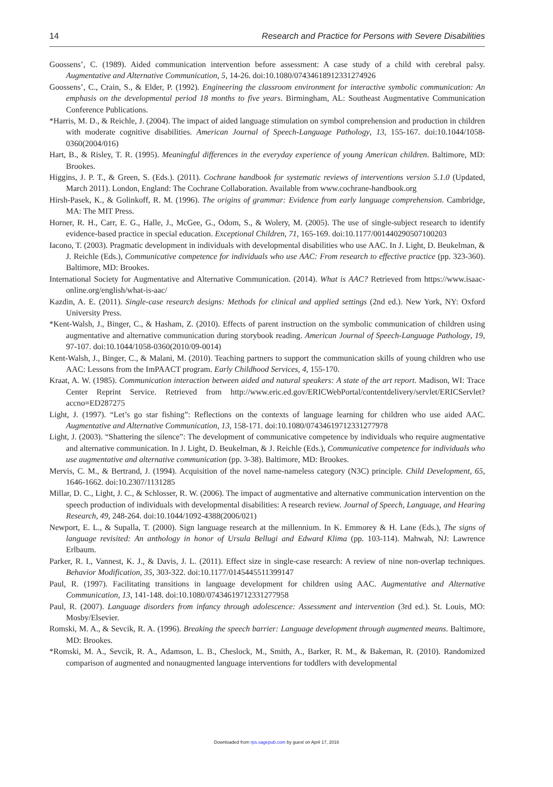14 Research and Practice for Persons with Severe Disabilities
Goossens’, C. (1989). Aided communication intervention before assessment: A case study of a child with cerebral palsy. Augmentative and Alternative Communication, 5, 14-26. doi:10.1080/07434618912331274926
Goossens’, C., Crain, S., & Elder, P. (1992). Engineering the classroom environment for interactive symbolic communication: An emphasis on the developmental period 18 months to five years. Birmingham, AL: Southeast Augmentative Communication Conference Publications.
*Harris, M. D., & Reichle, J. (2004). The impact of aided language stimulation on symbol comprehension and production in children with moderate cognitive disabilities. American Journal of Speech-Language Pathology, 13, 155-167. doi:10.1044/1058-0360(2004/016)
Hart, B., & Risley, T. R. (1995). Meaningful differences in the everyday experience of young American children. Baltimore, MD: Brookes.
Higgins, J. P. T., & Green, S. (Eds.). (2011). Cochrane handbook for systematic reviews of interventions version 5.1.0 (Updated, March 2011). London, England: The Cochrane Collaboration. Available from www.cochrane-handbook.org
Hirsh-Pasek, K., & Golinkoff, R. M. (1996). The origins of grammar: Evidence from early language comprehension. Cambridge, MA: The MIT Press.
Horner, R. H., Carr, E. G., Halle, J., McGee, G., Odom, S., & Wolery, M. (2005). The use of single-subject research to identify evidence-based practice in special education. Exceptional Children, 71, 165-169. doi:10.1177/001440290507100203
Iacono, T. (2003). Pragmatic development in individuals with developmental disabilities who use AAC. In J. Light, D. Beukelman, & J. Reichle (Eds.), Communicative competence for individuals who use AAC: From research to effective practice (pp. 323-360). Baltimore, MD: Brookes.
International Society for Augmentative and Alternative Communication. (2014). What is AAC? Retrieved from https://www.isaac-online.org/english/what-is-aac/
Kazdin, A. E. (2011). Single-case research designs: Methods for clinical and applied settings (2nd ed.). New York, NY: Oxford University Press.
*Kent-Walsh, J., Binger, C., & Hasham, Z. (2010). Effects of parent instruction on the symbolic communication of children using augmentative and alternative communication during storybook reading. American Journal of Speech-Language Pathology, 19, 97-107. doi:10.1044/1058-0360(2010/09-0014)
Kent-Walsh, J., Binger, C., & Malani, M. (2010). Teaching partners to support the communication skills of young children who use AAC: Lessons from the ImPAACT program. Early Childhood Services, 4, 155-170.
Kraat, A. W. (1985). Communication interaction between aided and natural speakers: A state of the art report. Madison, WI: Trace Center Reprint Service. Retrieved from http://www.eric.ed.gov/ERICWebPortal/contentdelivery/servlet/ERICServlet?accno=ED287275
Light, J. (1997). “Let’s go star fishing”: Reflections on the contexts of language learning for children who use aided AAC. Augmentative and Alternative Communication, 13, 158-171. doi:10.1080/07434619712331277978
Light, J. (2003). “Shattering the silence”: The development of communicative competence by individuals who require augmentative and alternative communication. In J. Light, D. Beukelman, & J. Reichle (Eds.), Communicative competence for individuals who use augmentative and alternative communication (pp. 3-38). Baltimore, MD: Brookes.
Mervis, C. M., & Bertrand, J. (1994). Acquisition of the novel name-nameless category (N3C) principle. Child Development, 65, 1646-1662. doi:10.2307/1131285
Millar, D. C., Light, J. C., & Schlosser, R. W. (2006). The impact of augmentative and alternative communication intervention on the speech production of individuals with developmental disabilities: A research review. Journal of Speech, Language, and Hearing Research, 49, 248-264. doi:10.1044/1092-4388(2006/021)
Newport, E. L., & Supalla, T. (2000). Sign language research at the millennium. In K. Emmorey & H. Lane (Eds.), The signs of language revisited: An anthology in honor of Ursula Bellugi and Edward Klima (pp. 103-114). Mahwah, NJ: Lawrence Erlbaum.
Parker, R. I., Vannest, K. J., & Davis, J. L. (2011). Effect size in single-case research: A review of nine non-overlap techniques. Behavior Modification, 35, 303-322. doi:10.1177/0145445511399147
Paul, R. (1997). Facilitating transitions in language development for children using AAC. Augmentative and Alternative Communication, 13, 141-148. doi:10.1080/07434619712331277958
Paul, R. (2007). Language disorders from infancy through adolescence: Assessment and intervention (3rd ed.). St. Louis, MO: Mosby/Elsevier.
Romski, M. A., & Sevcik, R. A. (1996). Breaking the speech barrier: Language development through augmented means. Baltimore, MD: Brookes.
*Romski, M. A., Sevcik, R. A., Adamson, L. B., Cheslock, M., Smith, A., Barker, R. M., & Bakeman, R. (2010). Randomized comparison of augmented and nonaugmented language interventions for toddlers with developmental
Downloaded from rps.sagepub.com by guest on April 17, 2016